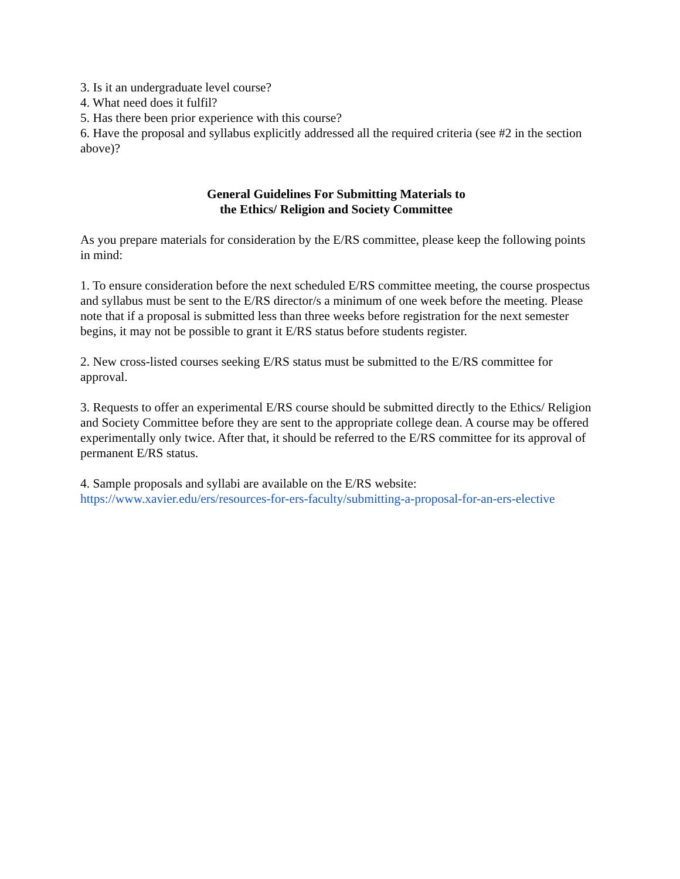3. Is it an undergraduate level course?
4. What need does it fulfil?
5. Has there been prior experience with this course?
6. Have the proposal and syllabus explicitly addressed all the required criteria (see #2 in the section above)?
General Guidelines For Submitting Materials to
the Ethics/ Religion and Society Committee
As you prepare materials for consideration by the E/RS committee, please keep the following points in mind:
1. To ensure consideration before the next scheduled E/RS committee meeting, the course prospectus and syllabus must be sent to the E/RS director/s a minimum of one week before the meeting. Please note that if a proposal is submitted less than three weeks before registration for the next semester begins, it may not be possible to grant it E/RS status before students register.
2. New cross-listed courses seeking E/RS status must be submitted to the E/RS committee for approval.
3. Requests to offer an experimental E/RS course should be submitted directly to the Ethics/ Religion and Society Committee before they are sent to the appropriate college dean. A course may be offered experimentally only twice. After that, it should be referred to the E/RS committee for its approval of permanent E/RS status.
4. Sample proposals and syllabi are available on the E/RS website:
https://www.xavier.edu/ers/resources-for-ers-faculty/submitting-a-proposal-for-an-ers-elective